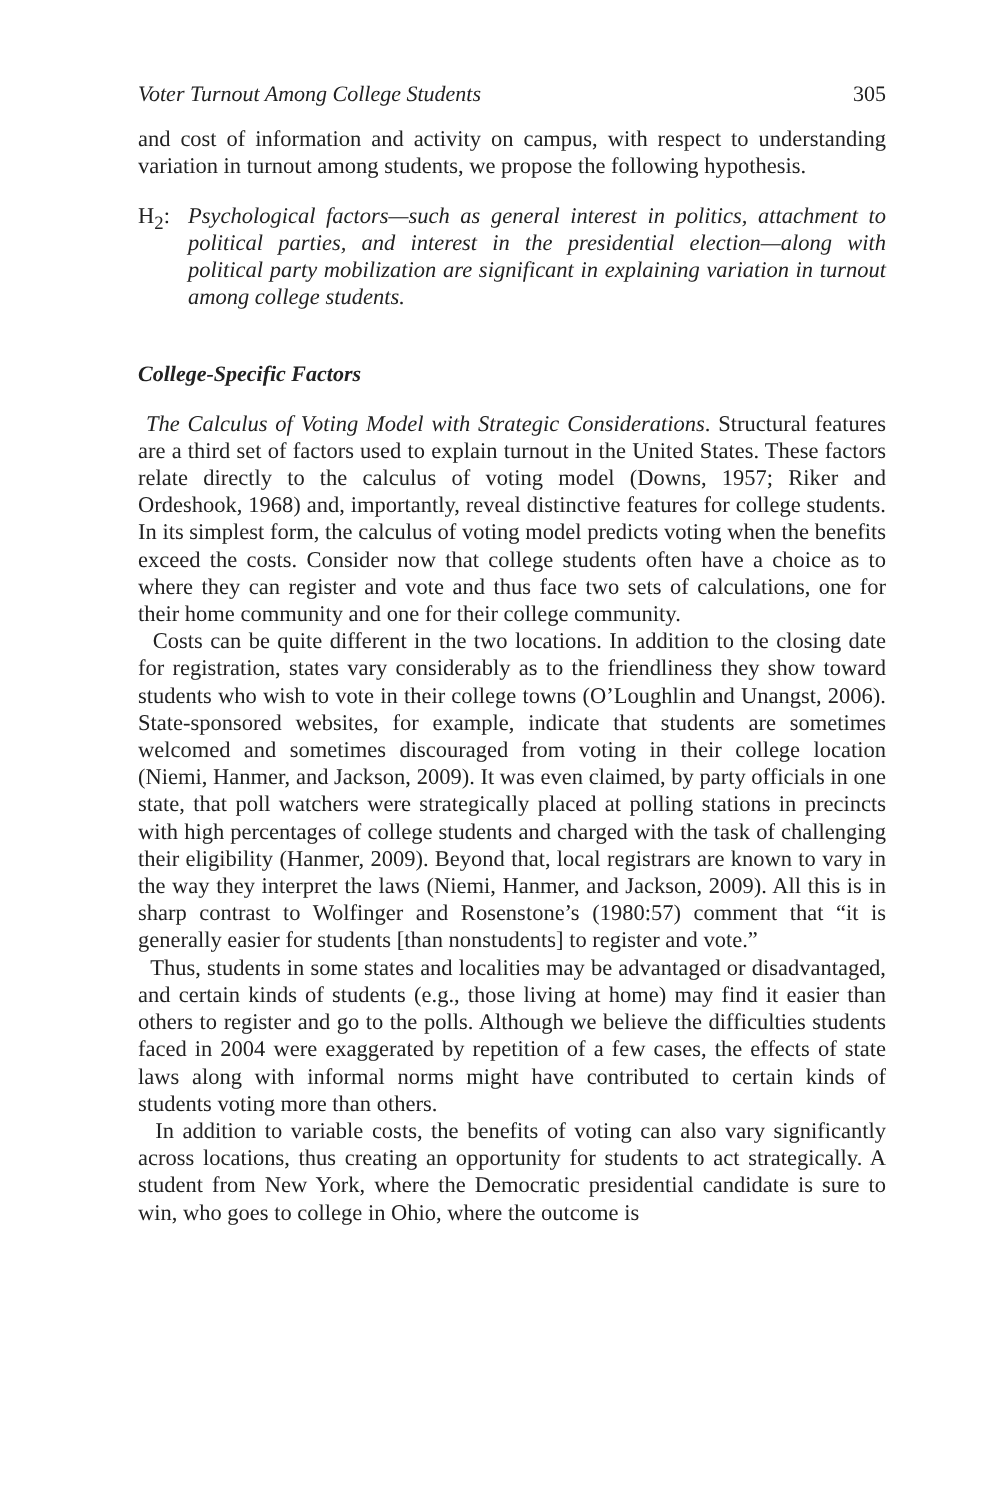Voter Turnout Among College Students 305
and cost of information and activity on campus, with respect to understanding variation in turnout among students, we propose the following hypothesis.
H<sub>2</sub>: Psychological factors—such as general interest in politics, attachment to political parties, and interest in the presidential election—along with political party mobilization are significant in explaining variation in turnout among college students.
College-Specific Factors
The Calculus of Voting Model with Strategic Considerations. Structural features are a third set of factors used to explain turnout in the United States. These factors relate directly to the calculus of voting model (Downs, 1957; Riker and Ordeshook, 1968) and, importantly, reveal distinctive features for college students. In its simplest form, the calculus of voting model predicts voting when the benefits exceed the costs. Consider now that college students often have a choice as to where they can register and vote and thus face two sets of calculations, one for their home community and one for their college community.
Costs can be quite different in the two locations. In addition to the closing date for registration, states vary considerably as to the friendliness they show toward students who wish to vote in their college towns (O’Loughlin and Unangst, 2006). State-sponsored websites, for example, indicate that students are sometimes welcomed and sometimes discouraged from voting in their college location (Niemi, Hanmer, and Jackson, 2009). It was even claimed, by party officials in one state, that poll watchers were strategically placed at polling stations in precincts with high percentages of college students and charged with the task of challenging their eligibility (Hanmer, 2009). Beyond that, local registrars are known to vary in the way they interpret the laws (Niemi, Hanmer, and Jackson, 2009). All this is in sharp contrast to Wolfinger and Rosenstone’s (1980:57) comment that “it is generally easier for students [than nonstudents] to register and vote.”
Thus, students in some states and localities may be advantaged or disadvantaged, and certain kinds of students (e.g., those living at home) may find it easier than others to register and go to the polls. Although we believe the difficulties students faced in 2004 were exaggerated by repetition of a few cases, the effects of state laws along with informal norms might have contributed to certain kinds of students voting more than others.
In addition to variable costs, the benefits of voting can also vary significantly across locations, thus creating an opportunity for students to act strategically. A student from New York, where the Democratic presidential candidate is sure to win, who goes to college in Ohio, where the outcome is